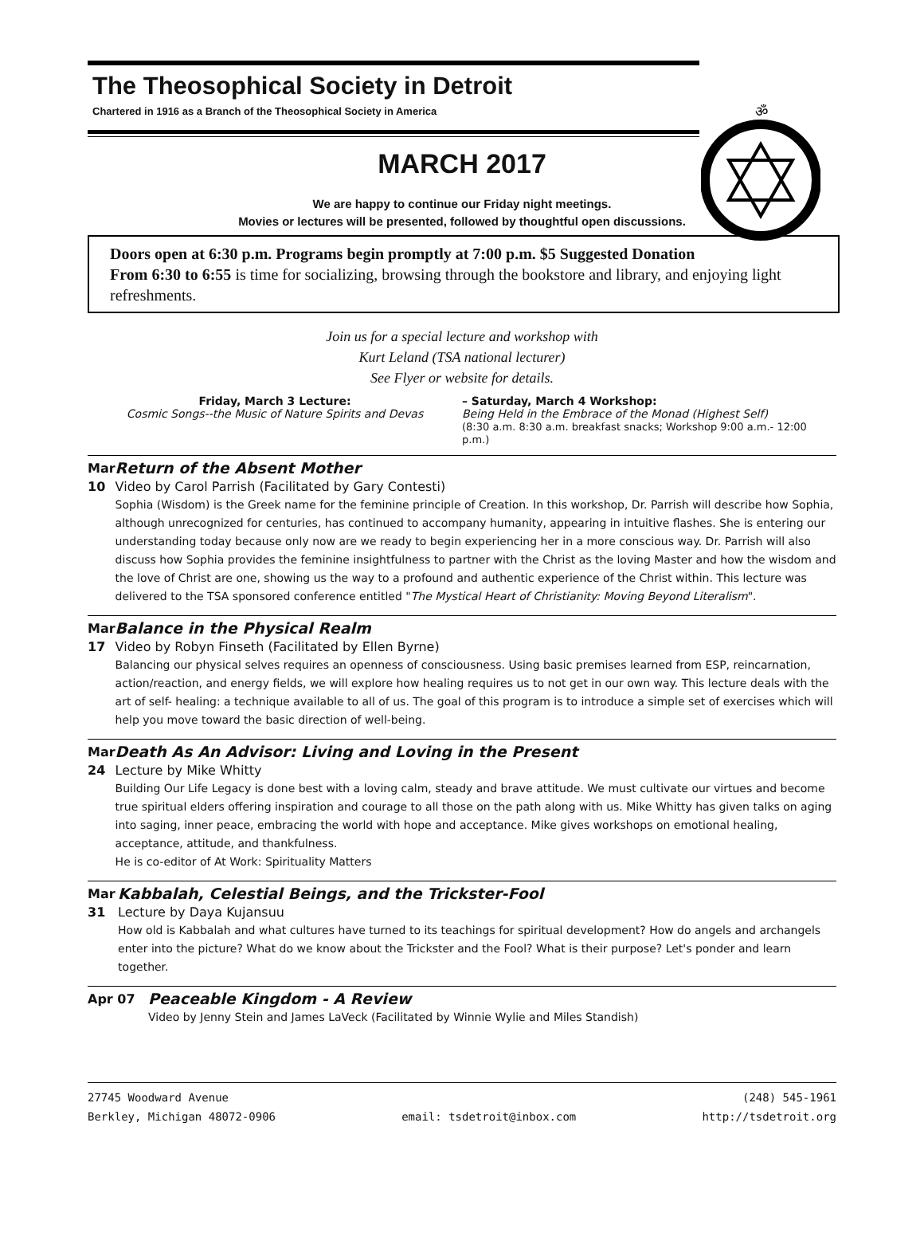ॐ
The Theosophical Society in Detroit
Chartered in 1916 as a Branch of the Theosophical Society in America
MARCH 2017
We are happy to continue our Friday night meetings.
Movies or lectures will be presented, followed by thoughtful open discussions.
Doors open at 6:30 p.m. Programs begin promptly at 7:00 p.m. $5 Suggested Donation
From 6:30 to 6:55 is time for socializing, browsing through the bookstore and library, and enjoying light refreshments.
Join us for a special lecture and workshop with
Kurt Leland (TSA national lecturer)
See Flyer or website for details.
Friday, March 3 Lecture:
Cosmic Songs--the Music of Nature Spirits and Devas
– Saturday, March 4 Workshop:
Being Held in the Embrace of the Monad (Highest Self)
(8:30 a.m. 8:30 a.m. breakfast snacks; Workshop 9:00 a.m.- 12:00 p.m.)
Mar 10
Return of the Absent Mother
Video by Carol Parrish (Facilitated by Gary Contesti)
Sophia (Wisdom) is the Greek name for the feminine principle of Creation. In this workshop, Dr. Parrish will describe how Sophia, although unrecognized for centuries, has continued to accompany humanity, appearing in intuitive flashes. She is entering our understanding today because only now are we ready to begin experiencing her in a more conscious way. Dr. Parrish will also discuss how Sophia provides the feminine insightfulness to partner with the Christ as the loving Master and how the wisdom and the love of Christ are one, showing us the way to a profound and authentic experience of the Christ within. This lecture was delivered to the TSA sponsored conference entitled "The Mystical Heart of Christianity: Moving Beyond Literalism".
Mar 17
Balance in the Physical Realm
Video by Robyn Finseth (Facilitated by Ellen Byrne)
Balancing our physical selves requires an openness of consciousness. Using basic premises learned from ESP, reincarnation, action/reaction, and energy fields, we will explore how healing requires us to not get in our own way. This lecture deals with the art of self- healing: a technique available to all of us. The goal of this program is to introduce a simple set of exercises which will help you move toward the basic direction of well-being.
Mar 24
Death As An Advisor: Living and Loving in the Present
Lecture by Mike Whitty
Building Our Life Legacy is done best with a loving calm, steady and brave attitude. We must cultivate our virtues and become true spiritual elders offering inspiration and courage to all those on the path along with us. Mike Whitty has given talks on aging into saging, inner peace, embracing the world with hope and acceptance. Mike gives workshops on emotional healing, acceptance, attitude, and thankfulness.
He is co-editor of At Work: Spirituality Matters
Mar 31
Kabbalah, Celestial Beings, and the Trickster-Fool
Lecture by Daya Kujansuu
How old is Kabbalah and what cultures have turned to its teachings for spiritual development? How do angels and archangels enter into the picture? What do we know about the Trickster and the Fool? What is their purpose? Let's ponder and learn together.
Apr 07
Peaceable Kingdom - A Review
Video by Jenny Stein and James LaVeck (Facilitated by Winnie Wylie and Miles Standish)
27745 Woodward Avenue
Berkley, Michigan 48072-0906
email: tsdetroit@inbox.com (248) 545-1961
http://tsdetroit.org